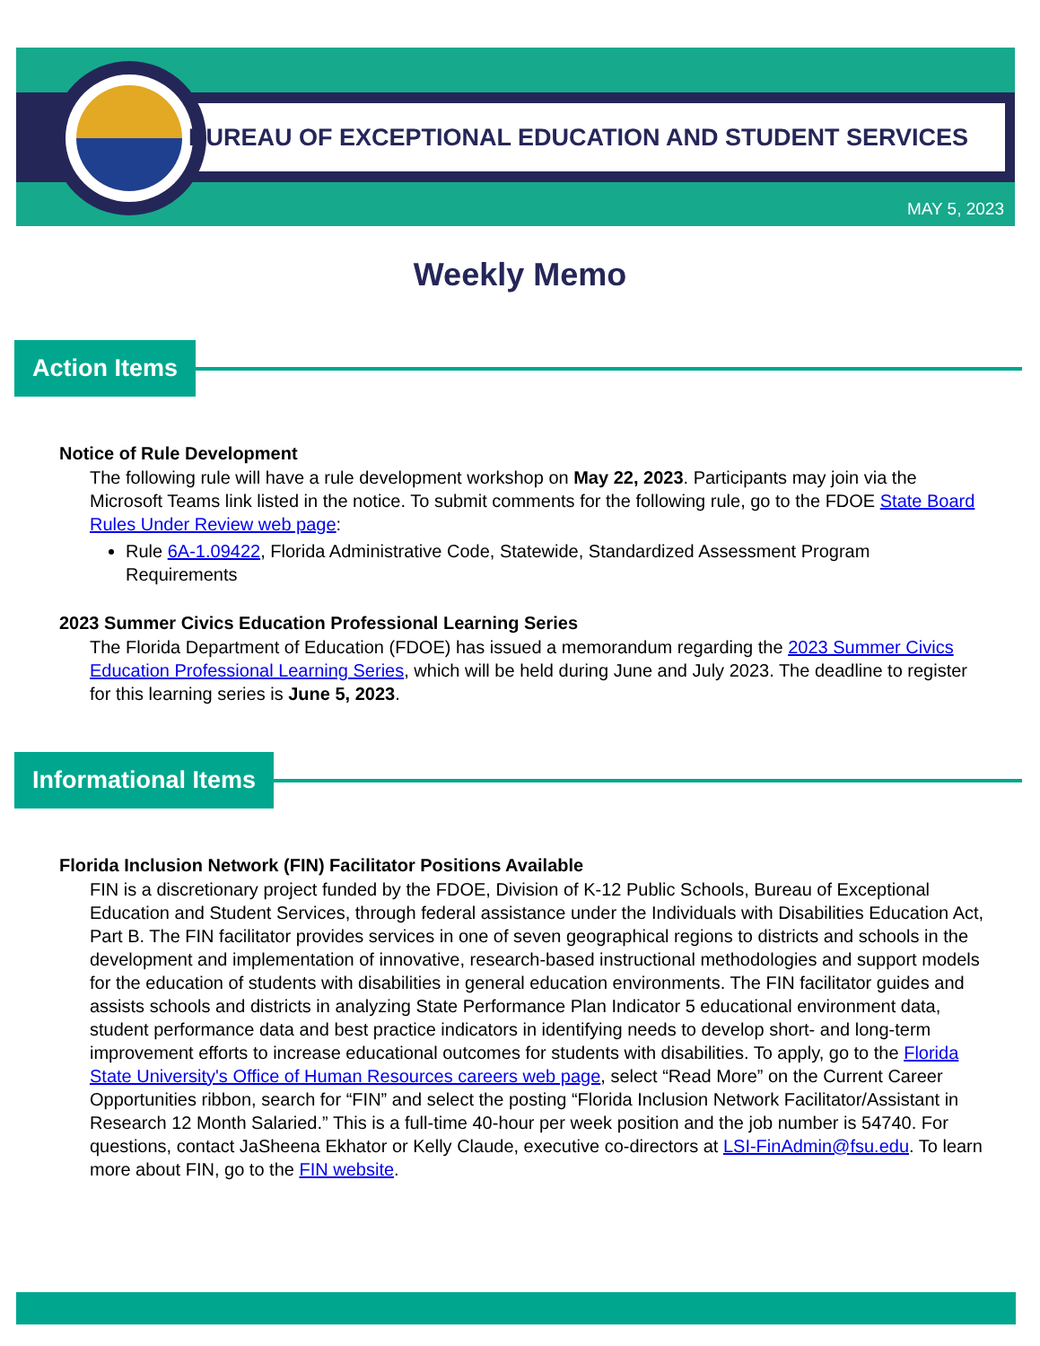BUREAU OF EXCEPTIONAL EDUCATION AND STUDENT SERVICES
MAY 5, 2023
Weekly Memo
Action Items
Notice of Rule Development
The following rule will have a rule development workshop on May 22, 2023. Participants may join via the Microsoft Teams link listed in the notice. To submit comments for the following rule, go to the FDOE State Board Rules Under Review web page:
Rule 6A-1.09422, Florida Administrative Code, Statewide, Standardized Assessment Program Requirements
2023 Summer Civics Education Professional Learning Series
The Florida Department of Education (FDOE) has issued a memorandum regarding the 2023 Summer Civics Education Professional Learning Series, which will be held during June and July 2023. The deadline to register for this learning series is June 5, 2023.
Informational Items
Florida Inclusion Network (FIN) Facilitator Positions Available
FIN is a discretionary project funded by the FDOE, Division of K-12 Public Schools, Bureau of Exceptional Education and Student Services, through federal assistance under the Individuals with Disabilities Education Act, Part B. The FIN facilitator provides services in one of seven geographical regions to districts and schools in the development and implementation of innovative, research-based instructional methodologies and support models for the education of students with disabilities in general education environments. The FIN facilitator guides and assists schools and districts in analyzing State Performance Plan Indicator 5 educational environment data, student performance data and best practice indicators in identifying needs to develop short- and long-term improvement efforts to increase educational outcomes for students with disabilities. To apply, go to the Florida State University's Office of Human Resources careers web page, select “Read More” on the Current Career Opportunities ribbon, search for “FIN” and select the posting “Florida Inclusion Network Facilitator/Assistant in Research 12 Month Salaried.” This is a full-time 40-hour per week position and the job number is 54740. For questions, contact JaSheena Ekhator or Kelly Claude, executive co-directors at LSI-FinAdmin@fsu.edu. To learn more about FIN, go to the FIN website.